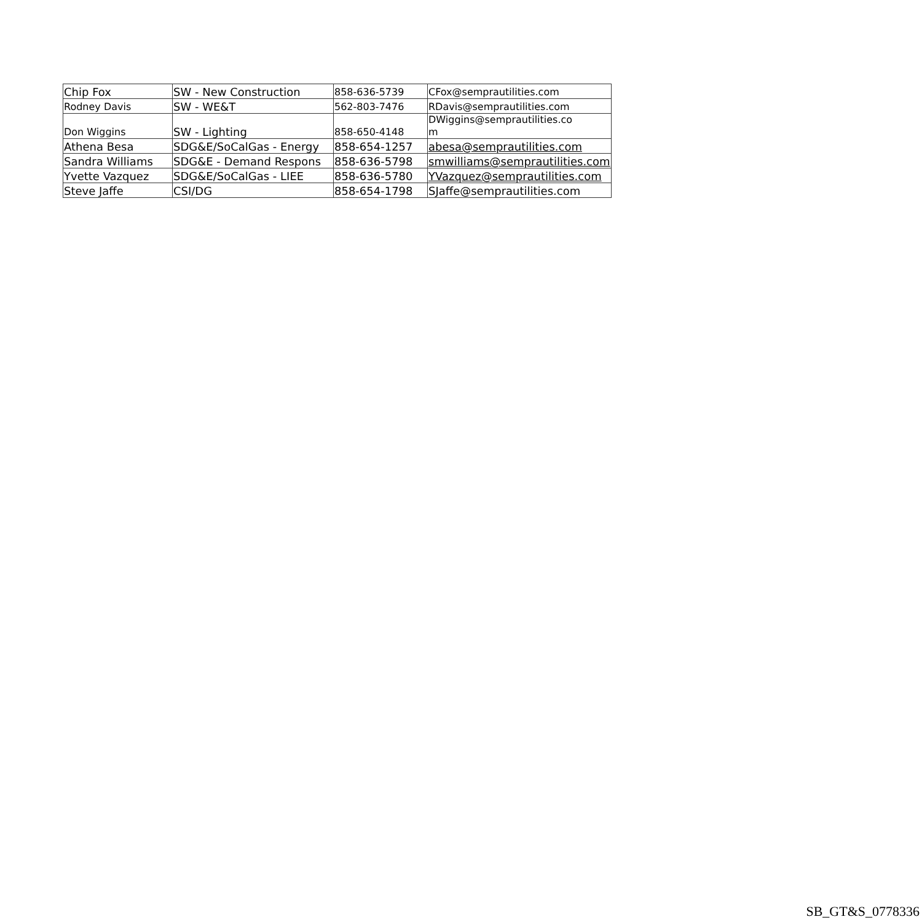| Chip Fox | SW - New Construction | 858-636-5739 | CFox@semprautilities.com |
| Rodney Davis | SW - WE&T | 562-803-7476 | RDavis@semprautilities.com |
| Don Wiggins | SW - Lighting | 858-650-4148 | DWiggins@semprautilities.co m |
| Athena Besa | SDG&E/SoCalGas - Energy | 858-654-1257 | abesa@semprautilities.com |
| Sandra Williams | SDG&E - Demand Respons | 858-636-5798 | smwilliams@semprautilities.com |
| Yvette Vazquez | SDG&E/SoCalGas - LIEE | 858-636-5780 | YVazquez@semprautilities.com |
| Steve Jaffe | CSI/DG | 858-654-1798 | SJaffe@semprautilities.com |
SB_GT&S_0778336